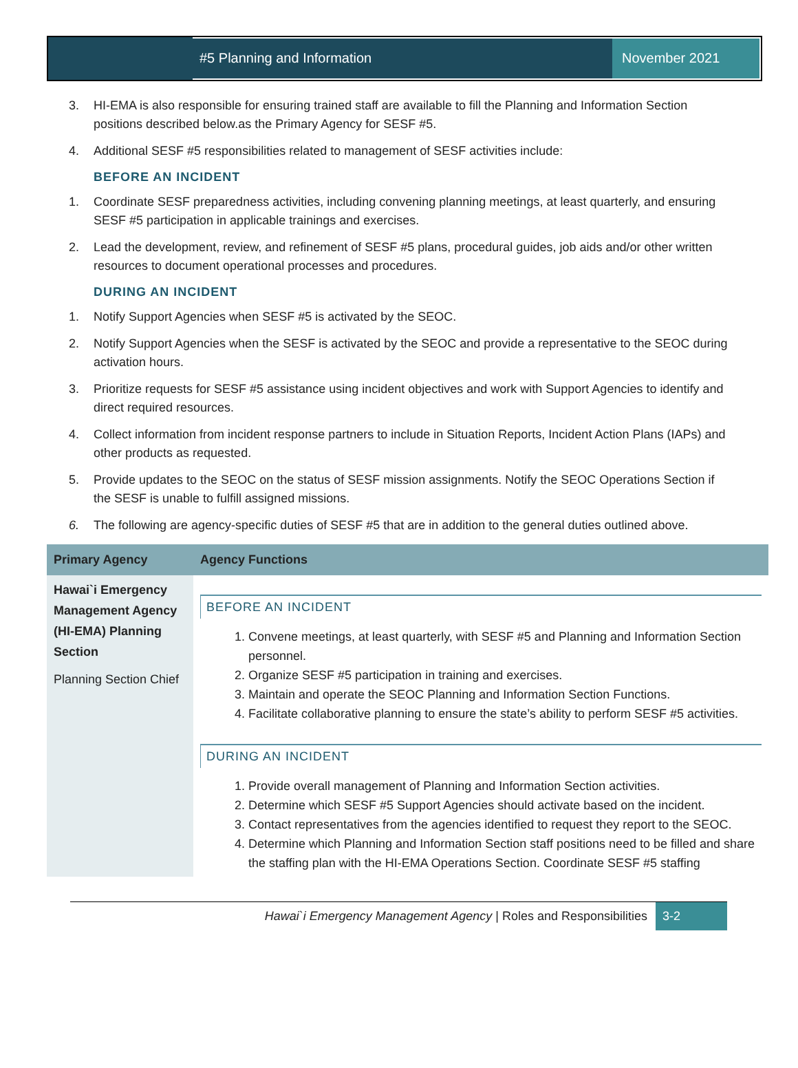#5 Planning and Information November 2021
3. HI-EMA is also responsible for ensuring trained staff are available to fill the Planning and Information Section positions described below.as the Primary Agency for SESF #5.
4. Additional SESF #5 responsibilities related to management of SESF activities include:
BEFORE AN INCIDENT
1. Coordinate SESF preparedness activities, including convening planning meetings, at least quarterly, and ensuring SESF #5 participation in applicable trainings and exercises.
2. Lead the development, review, and refinement of SESF #5 plans, procedural guides, job aids and/or other written resources to document operational processes and procedures.
DURING AN INCIDENT
1. Notify Support Agencies when SESF #5 is activated by the SEOC.
2. Notify Support Agencies when the SESF is activated by the SEOC and provide a representative to the SEOC during activation hours.
3. Prioritize requests for SESF #5 assistance using incident objectives and work with Support Agencies to identify and direct required resources.
4. Collect information from incident response partners to include in Situation Reports, Incident Action Plans (IAPs) and other products as requested.
5. Provide updates to the SEOC on the status of SESF mission assignments. Notify the SEOC Operations Section if the SESF is unable to fulfill assigned missions.
6. The following are agency-specific duties of SESF #5 that are in addition to the general duties outlined above.
| Primary Agency | Agency Functions |
| --- | --- |
| Hawai`i Emergency Management Agency (HI-EMA) Planning Section Planning Section Chief | BEFORE AN INCIDENT 1. Convene meetings, at least quarterly, with SESF #5 and Planning and Information Section personnel. 2. Organize SESF #5 participation in training and exercises. 3. Maintain and operate the SEOC Planning and Information Section Functions. 4. Facilitate collaborative planning to ensure the state’s ability to perform SESF #5 activities. DURING AN INCIDENT 1. Provide overall management of Planning and Information Section activities. 2. Determine which SESF #5 Support Agencies should activate based on the incident. 3. Contact representatives from the agencies identified to request they report to the SEOC. 4. Determine which Planning and Information Section staff positions need to be filled and share the staffing plan with the HI-EMA Operations Section. Coordinate SESF #5 staffing |
Hawai`i Emergency Management Agency | Roles and Responsibilities 3-2